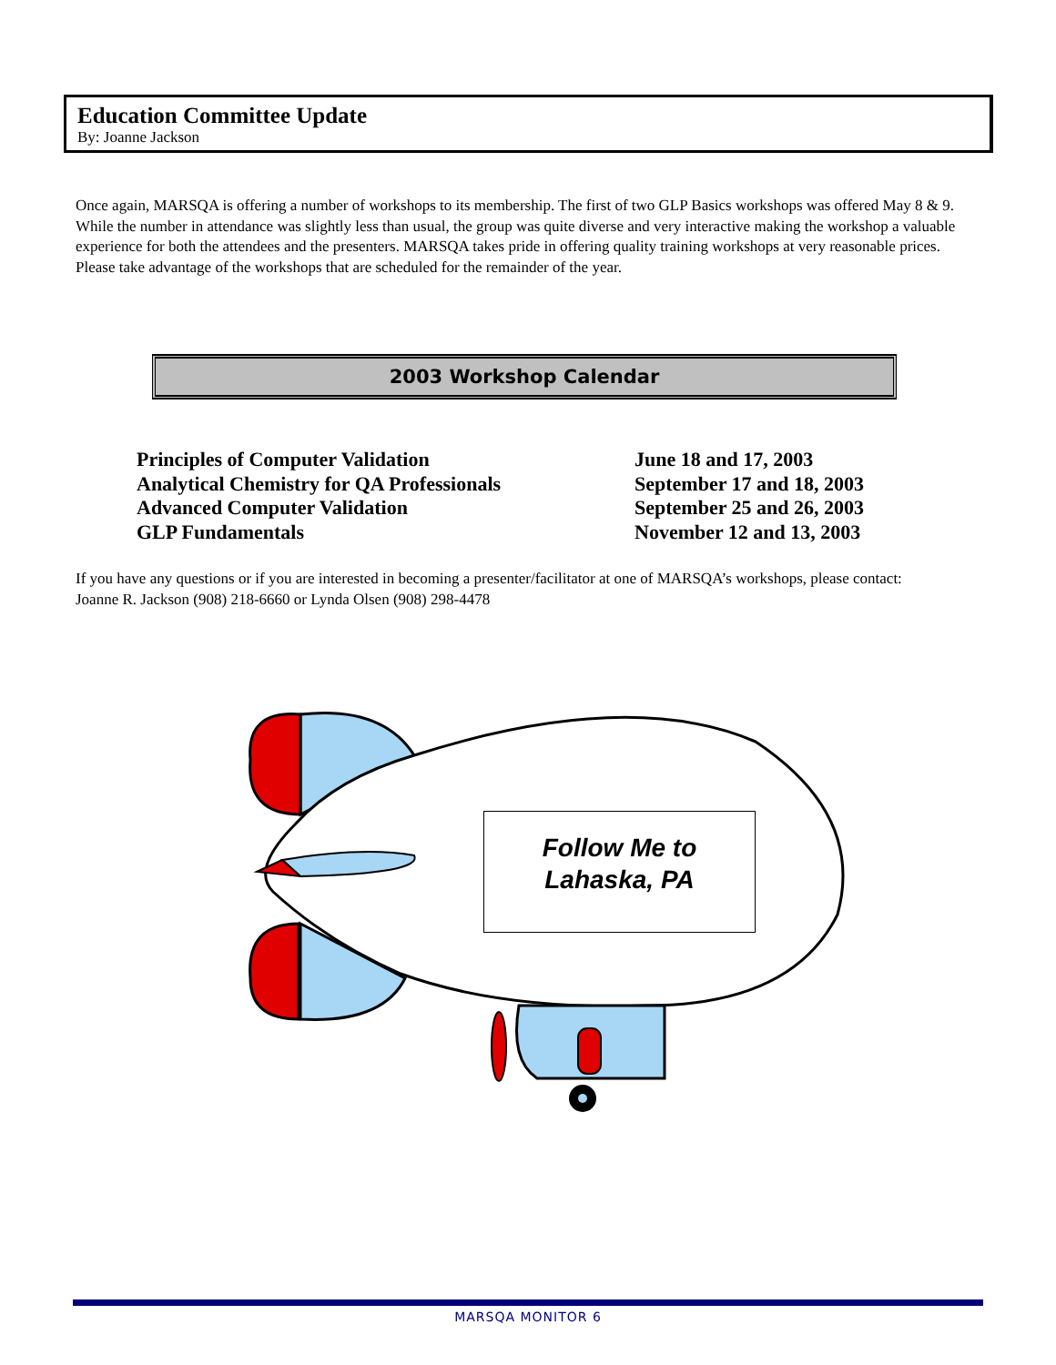Education Committee Update
By: Joanne Jackson
Once again, MARSQA is offering a number of workshops to its membership. The first of two GLP Basics workshops was offered May 8 & 9. While the number in attendance was slightly less than usual, the group was quite diverse and very interactive making the workshop a valuable experience for both the attendees and the presenters. MARSQA takes pride in offering quality training workshops at very reasonable prices. Please take advantage of the workshops that are scheduled for the remainder of the year.
2003 Workshop Calendar
| Principles of Computer Validation | June 18 and 17, 2003 |
| Analytical Chemistry for QA Professionals | September 17 and 18, 2003 |
| Advanced Computer Validation | September 25 and 26, 2003 |
| GLP Fundamentals | November 12 and 13, 2003 |
If you have any questions or if you are interested in becoming a presenter/facilitator at one of MARSQA’s workshops, please contact: Joanne R. Jackson (908) 218-6660 or Lynda Olsen (908) 298-4478
Follow Me to
Lahaska, PA
MARSQA MONITOR 6